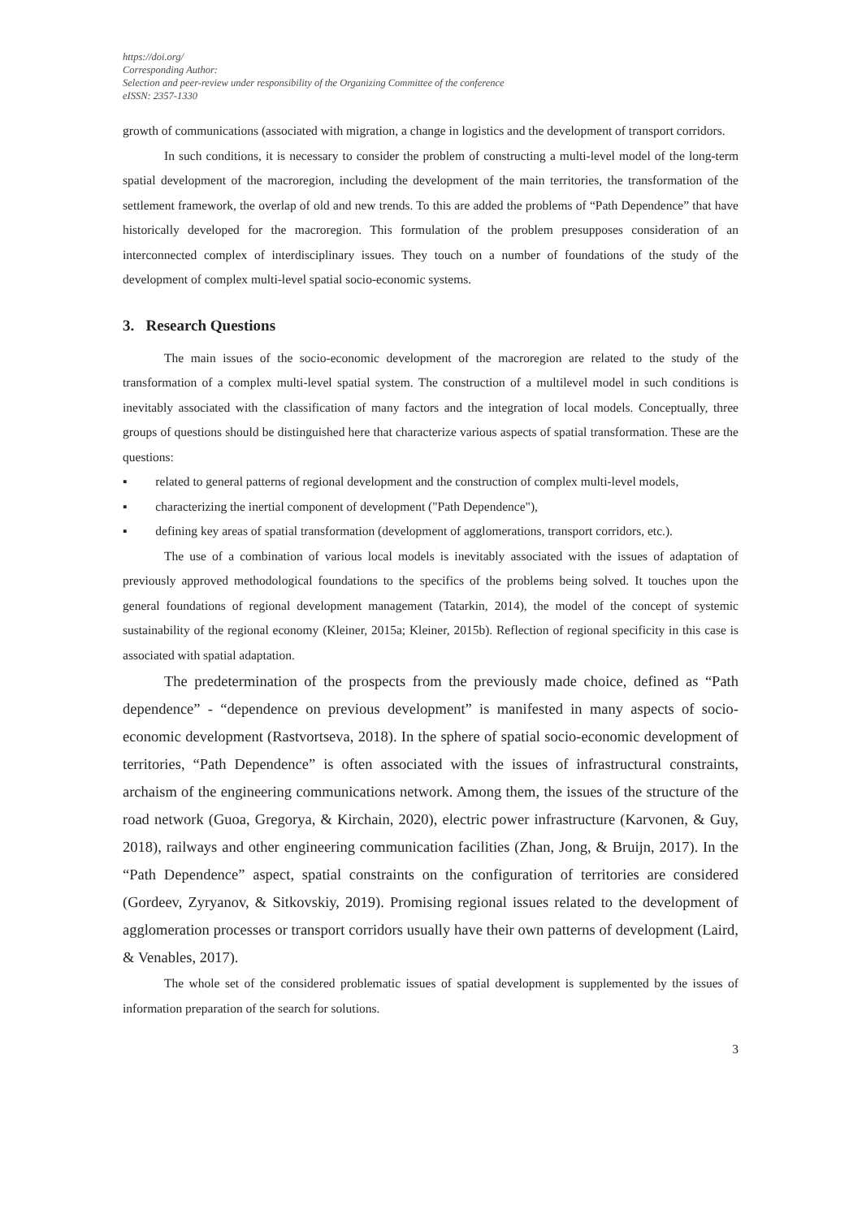https://doi.org/
Corresponding Author:
Selection and peer-review under responsibility of the Organizing Committee of the conference
eISSN: 2357-1330
growth of communications (associated with migration, a change in logistics and the development of transport corridors.
In such conditions, it is necessary to consider the problem of constructing a multi-level model of the long-term spatial development of the macroregion, including the development of the main territories, the transformation of the settlement framework, the overlap of old and new trends. To this are added the problems of “Path Dependence” that have historically developed for the macroregion. This formulation of the problem presupposes consideration of an interconnected complex of interdisciplinary issues. They touch on a number of foundations of the study of the development of complex multi-level spatial socio-economic systems.
3. Research Questions
The main issues of the socio-economic development of the macroregion are related to the study of the transformation of a complex multi-level spatial system. The construction of a multilevel model in such conditions is inevitably associated with the classification of many factors and the integration of local models. Conceptually, three groups of questions should be distinguished here that characterize various aspects of spatial transformation. These are the questions:
▪ related to general patterns of regional development and the construction of complex multi-level models,
▪ characterizing the inertial component of development ("Path Dependence"),
▪ defining key areas of spatial transformation (development of agglomerations, transport corridors, etc.).
The use of a combination of various local models is inevitably associated with the issues of adaptation of previously approved methodological foundations to the specifics of the problems being solved. It touches upon the general foundations of regional development management (Tatarkin, 2014), the model of the concept of systemic sustainability of the regional economy (Kleiner, 2015a; Kleiner, 2015b). Reflection of regional specificity in this case is associated with spatial adaptation.
The predetermination of the prospects from the previously made choice, defined as “Path dependence” - “dependence on previous development” is manifested in many aspects of socio-economic development (Rastvortseva, 2018). In the sphere of spatial socio-economic development of territories, “Path Dependence” is often associated with the issues of infrastructural constraints, archaism of the engineering communications network. Among them, the issues of the structure of the road network (Guoa, Gregorya, & Kirchain, 2020), electric power infrastructure (Karvonen, & Guy, 2018), railways and other engineering communication facilities (Zhan, Jong, & Bruijn, 2017). In the “Path Dependence” aspect, spatial constraints on the configuration of territories are considered (Gordeev, Zyryanov, & Sitkovskiy, 2019). Promising regional issues related to the development of agglomeration processes or transport corridors usually have their own patterns of development (Laird, & Venables, 2017).
The whole set of the considered problematic issues of spatial development is supplemented by the issues of information preparation of the search for solutions.
3